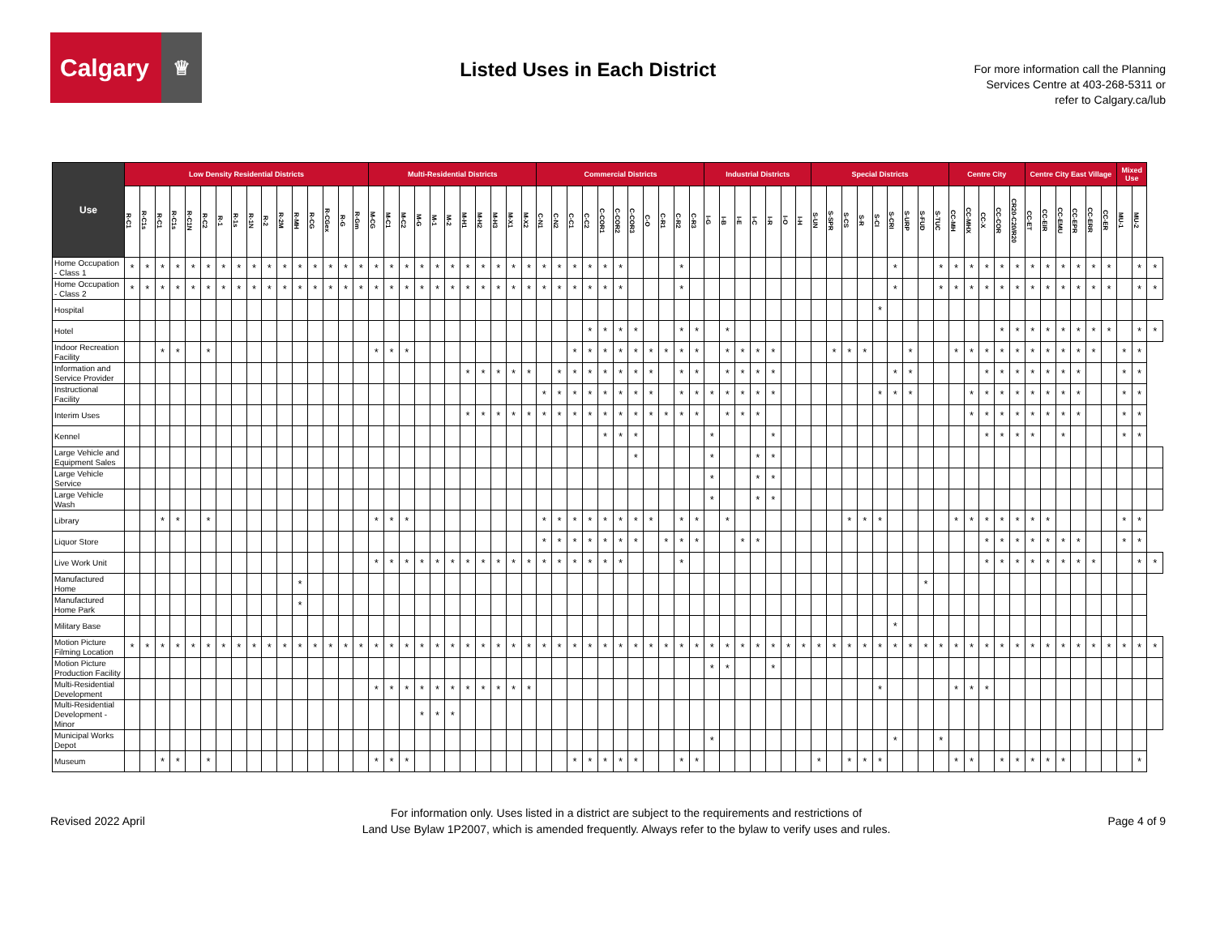Calgary ♕
Listed Uses in Each District
For more information call the Planning
Services Centre at 403-268-5311 or
refer to Calgary.ca/lub
| Use | Low Density Residential Districts | | | | | | | | | | | | | | | | Multi-Residential Districts | | | | | | | | | | | Commercial Districts | | | | | | | | | | | Industrial Districts | | | | | | | Special Districts | | | | | | | | | Centre City | | | | | Centre City East Village | | | | | | Mixed Use | | |
| --- | --- | --- | --- | --- | --- | --- | --- | --- | --- | --- | --- | --- | --- | --- | --- | --- | --- | --- | --- | --- | --- | --- | --- | --- | --- | --- | --- | --- | --- | --- | --- | --- | --- | --- | --- | --- | --- | --- | --- | --- | --- | --- | --- | --- | --- | --- | --- | --- | --- | --- | --- | --- | --- | --- | --- | --- | --- | --- | --- | --- | --- | --- | --- | --- | --- | --- | --- | --- |
| | R-C1 | R-C1s | R-C1 | R-C1s | R-C1N | R-C2 | R-1 | R-1s | R-1N | R-2 | R-2M | R-MH | R-CG | R-CGex | R-G | R-Gm | M-CG | M-C1 | M-C2 | M-G | M-1 | M-2 | M-H1 | M-H2 | M-H3 | M-X1 | M-X2 | C-N1 | C-N2 | C-C1 | C-C2 | C-COR1 | C-COR2 | C-COR3 | C-O | C-R1 | C-R2 | C-R3 | I-G | I-B | I-E | I-C | I-R | I-O | I-H | S-UN | S-SPR | S-CS | S-R | S-CI | S-CRI | S-URP | S-FUD | S-TUC | CC-MH | CC-MHX | CC-X | CC-COR | CR20-C20/R20 | CC-ET | CC-EIR | CC-EMU | CC-EPR | CC-ERR | CC-ER | MU-1 | MU-2 | |
| Home Occupation - Class 1 | * | * | * | * | * | * | * | * | * | * | * | * | * | * | * | * | * | * | * | * | * | * | * | * | * | * | * | * | * | * | * | * | * | | | | * | | | | | | | | | | | | | | * | | | * | * | * | * | * | * | * | * | * | * | * | * | | * | * |
| Home Occupation - Class 2 | * | * | * | * | * | * | * | * | * | * | * | * | * | * | * | * | * | * | * | * | * | * | * | * | * | * | * | * | * | * | * | * | * | | | | * | | | | | | | | | | | | | | * | | | * | * | * | * | * | * | * | * | * | * | * | * | | * | * |
| Hospital | | | | | | | | | | | | | | | | | | | | | | | | | | | | | | | | | | | | | | | | | | | | | | | | | | * | | | | | | | | | | | | | | | | | | |
| Hotel | | | | | | | | | | | | | | | | | | | | | | | | | | | | | | | * | * | * | * | | | * | * | | * | | | | | | | | | | | | | | | | | | * | * | * | * | * | * | * | * | | * | * |
| Indoor Recreation Facility | | | * | * | | * | | | | | | | | | | | * | * | * | | | | | | | | | | | * | * | * | * | * | * | * | * | * | | * | * | * | * | | | | * | * | * | | | * | | | * | * | * | * | * | * | * | * | * | * | | * | * | |
| Information and Service Provider | | | | | | | | | | | | | | | | | | | | | | | * | * | * | * | * | | * | * | * | * | * | * | * | | * | * | | * | * | * | * | | | | | | | | * | * | | | | | * | * | * | * | * | * | * | | | * | * | |
| Instructional Facility | | | | | | | | | | | | | | | | | | | | | | | | | | | | * | * | * | * | * | * | * | * | | * | * | * | * | * | * | * | | | | | | | * | * | * | | | | * | * | * | * | * | * | * | * | | | * | * | |
| Interim Uses | | | | | | | | | | | | | | | | | | | | | | | * | * | * | * | * | * | * | * | * | * | * | * | * | * | * | * | | * | * | * | | | | | | | | | | | | | | * | * | * | * | * | * | * | * | | | * | * | |
| Kennel | | | | | | | | | | | | | | | | | | | | | | | | | | | | | | | | * | * | * | | | | | * | | | | * | | | | | | | | | | | | | | * | * | * | * | | * | | | | * | * | |
| Large Vehicle and Equipment Sales | | | | | | | | | | | | | | | | | | | | | | | | | | | | | | | | | | * | | | | | * | | | * | * | | | | | | | | | | | | | | | | | | | | | | | | | |
| Large Vehicle Service | | | | | | | | | | | | | | | | | | | | | | | | | | | | | | | | | | | | | | | * | | | * | * | | | | | | | | | | | | | | | | | | | | | | | | | |
| Large Vehicle Wash | | | | | | | | | | | | | | | | | | | | | | | | | | | | | | | | | | | | | | | * | | | * | * | | | | | | | | | | | | | | | | | | | | | | | | | |
| Library | | | * | * | | * | | | | | | | | | | | * | * | * | | | | | | | | | * | * | * | * | * | * | * | * | | * | * | | * | | | | | | | | * | * | * | | | | | * | * | * | * | * | * | * | | | | | * | * | |
| Liquor Store | | | | | | | | | | | | | | | | | | | | | | | | | | | | * | * | * | * | * | * | * | | * | * | * | | | * | * | | | | | | | | | | | | | | | * | * | * | * | * | * | * | | | * | * | |
| Live Work Unit | | | | | | | | | | | | | | | | | * | * | * | * | * | * | * | * | * | * | * | * | * | * | * | * | * | | | | * | | | | | | | | | | | | | | | | | | | | * | * | * | * | * | * | * | * | | | * | * |
| Manufactured Home | | | | | | | | | | | | * | | | | | | | | | | | | | | | | | | | | | | | | | | | | | | | | | | | | | | | | | * | | | | | | | | | | | | | | | |
| Manufactured Home Park | | | | | | | | | | | | * | | | | | | | | | | | | | | | | | | | | | | | | | | | | | | | | | | | | | | | | | | | | | | | | | | | | | | | | |
| Military Base | | | | | | | | | | | | | | | | | | | | | | | | | | | | | | | | | | | | | | | | | | | | | | | | | | | * | | | | | | | | | | | | | | | | | |
| Motion Picture Filming Location | * | * | * | * | * | * | * | * | * | * | * | * | * | * | * | * | * | * | * | * | * | * | * | * | * | * | * | * | * | * | * | * | * | * | * | * | * | * | * | * | * | * | * | * | * | * | * | * | * | * | * | * | * | * | * | * | * | * | * | * | * | * | * | * | * | * | * | * |
| Motion Picture Production Facility | | | | | | | | | | | | | | | | | | | | | | | | | | | | | | | | | | | | | | | * | * | | | * | | | | | | | | | | | | | | | | | | | | | | | | | |
| Multi-Residential Development | | | | | | | | | | | | | | | | | * | * | * | * | * | * | * | * | * | * | * | | | | | | | | | | | | | | | | | | | | | | | * | | | | | * | * | * | | | | | | | | | | | |
| Multi-Residential Development - Minor | | | | | | | | | | | | | | | | | | | | * | * | * | | | | | | | | | | | | | | | | | | | | | | | | | | | | | | | | | | | | | | | | | | | | | | |
| Municipal Works Depot | | | | | | | | | | | | | | | | | | | | | | | | | | | | | | | | | | | | | | | * | | | | | | | | | | | | * | | | * | | | | | | | | | | | | | | |
| Museum | | | * | * | | * | | | | | | | | | | | * | * | * | | | | | | | | | | | * | * | * | * | * | | | * | * | | | | | | | | * | | * | * | * | | | | | * | * | | * | * | * | * | * | | | | | * | |
Revised 2022 April
For information only. Uses listed in a district are subject to the requirements and restrictions of
Land Use Bylaw 1P2007, which is amended frequently. Always refer to the bylaw to verify uses and rules.
Page 4 of 9